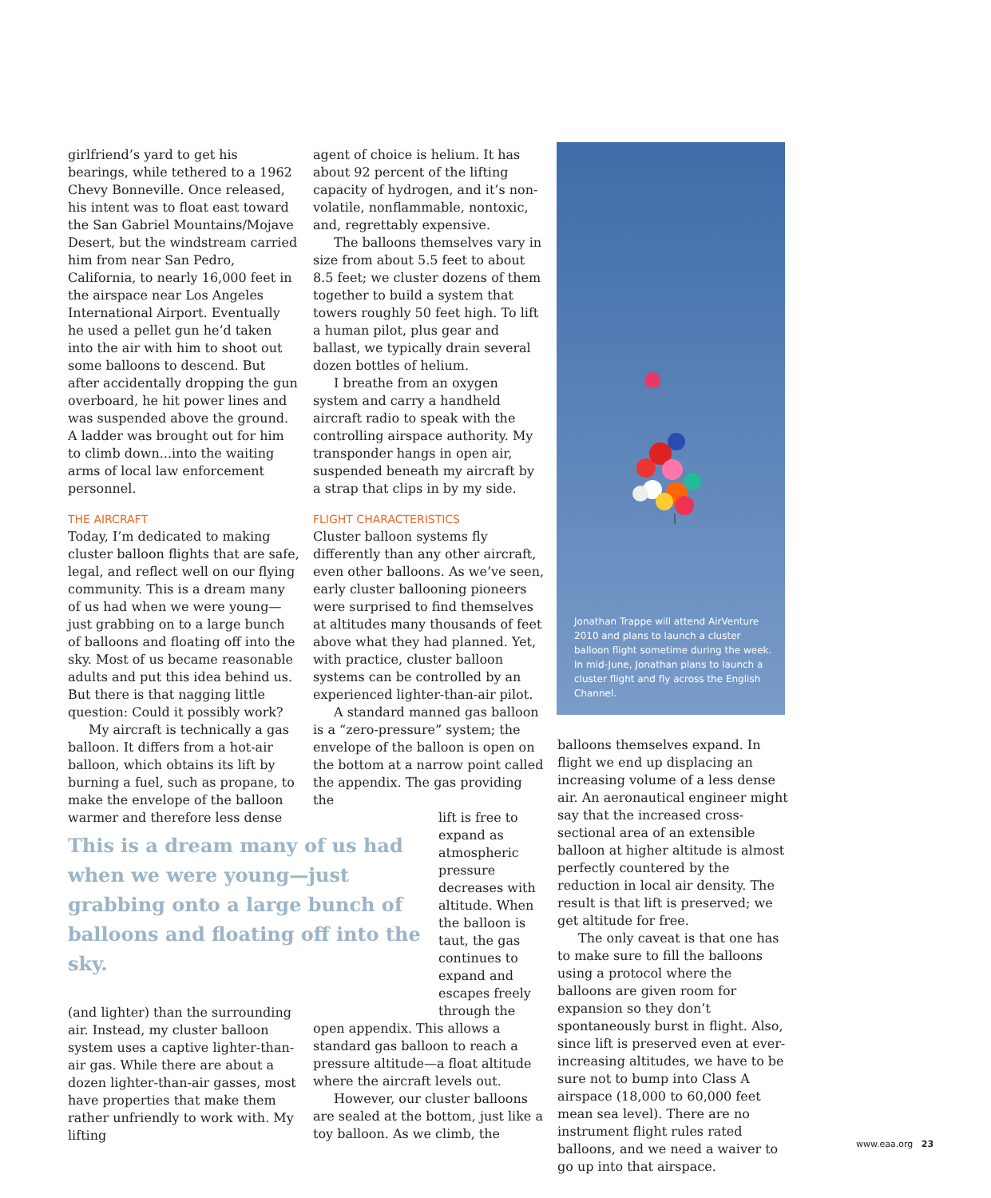girlfriend’s yard to get his bearings, while tethered to a 1962 Chevy Bonneville. Once released, his intent was to float east toward the San Gabriel Mountains/Mojave Desert, but the windstream carried him from near San Pedro, California, to nearly 16,000 feet in the airspace near Los Angeles International Airport. Eventually he used a pellet gun he’d taken into the air with him to shoot out some balloons to descend. But after accidentally dropping the gun overboard, he hit power lines and was suspended above the ground. A ladder was brought out for him to climb down...into the waiting arms of local law enforcement personnel.
THE AIRCRAFT
Today, I’m dedicated to making cluster balloon flights that are safe, legal, and reflect well on our flying community. This is a dream many of us had when we were young—just grabbing on to a large bunch of balloons and floating off into the sky. Most of us became reasonable adults and put this idea behind us. But there is that nagging little question: Could it possibly work?
My aircraft is technically a gas balloon. It differs from a hot-air balloon, which obtains its lift by burning a fuel, such as propane, to make the envelope of the balloon warmer and therefore less dense
This is a dream many of us had when we were young—just grabbing onto a large bunch of balloons and floating off into the sky.
(and lighter) than the surrounding air. Instead, my cluster balloon system uses a captive lighter-than-air gas. While there are about a dozen lighter-than-air gasses, most have properties that make them rather unfriendly to work with. My lifting
agent of choice is helium. It has about 92 percent of the lifting capacity of hydrogen, and it’s non-volatile, nonflammable, nontoxic, and, regrettably expensive.
The balloons themselves vary in size from about 5.5 feet to about 8.5 feet; we cluster dozens of them together to build a system that towers roughly 50 feet high. To lift a human pilot, plus gear and ballast, we typically drain several dozen bottles of helium.
I breathe from an oxygen system and carry a handheld aircraft radio to speak with the controlling airspace authority. My transponder hangs in open air, suspended beneath my aircraft by a strap that clips in by my side.
FLIGHT CHARACTERISTICS
Cluster balloon systems fly differently than any other aircraft, even other balloons. As we’ve seen, early cluster ballooning pioneers were surprised to find themselves at altitudes many thousands of feet above what they had planned. Yet, with practice, cluster balloon systems can be controlled by an experienced lighter-than-air pilot.
A standard manned gas balloon is a “zero-pressure” system; the envelope of the balloon is open on the bottom at a narrow point called the appendix. The gas providing the
lift is free to expand as atmospheric pressure decreases with altitude. When the balloon is taut, the gas continues to expand and escapes freely through the
open appendix. This allows a standard gas balloon to reach a pressure altitude—a float altitude where the aircraft levels out.
However, our cluster balloons are sealed at the bottom, just like a toy balloon. As we climb, the
Jonathan Trappe will attend AirVenture 2010 and plans to launch a cluster balloon flight sometime during the week. In mid-June, Jonathan plans to launch a cluster flight and fly across the English Channel.
balloons themselves expand. In flight we end up displacing an increasing volume of a less dense air. An aeronautical engineer might say that the increased cross-sectional area of an extensible balloon at higher altitude is almost perfectly countered by the reduction in local air density. The result is that lift is preserved; we get altitude for free.
The only caveat is that one has to make sure to fill the balloons using a protocol where the balloons are given room for expansion so they don’t spontaneously burst in flight. Also, since lift is preserved even at ever-increasing altitudes, we have to be sure not to bump into Class A airspace (18,000 to 60,000 feet mean sea level). There are no instrument flight rules rated balloons, and we need a waiver to go up into that airspace.
www.eaa.org 23